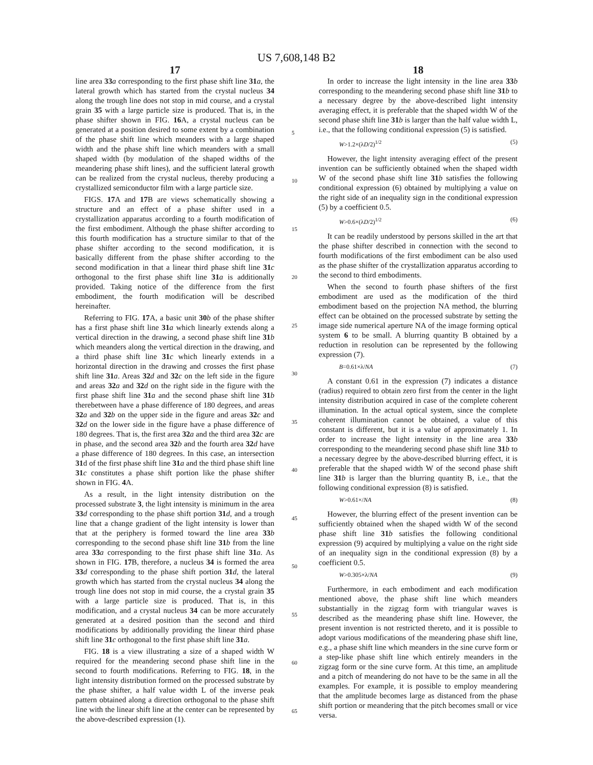US 7,608,148 B2
17
line area 33 a corresponding to the first phase shift line 31 a, the lateral growth which has started from the crystal nucleus 34 along the trough line does not stop in mid course, and a crystal grain 35 with a large particle size is produced. That is, in the phase shifter shown in FIG. 16 A, a crystal nucleus can be generated at a position desired to some extent by a combination of the phase shift line which meanders with a large shaped width and the phase shift line which meanders with a small shaped width (by modulation of the shaped widths of the meandering phase shift lines), and the sufficient lateral growth can be realized from the crystal nucleus, thereby producing a crystallized semiconductor film with a large particle size.
FIGS. 17 A and 17 B are views schematically showing a structure and an effect of a phase shifter used in a crystallization apparatus according to a fourth modification of the first embodiment. Although the phase shifter according to this fourth modification has a structure similar to that of the phase shifter according to the second modification, it is basically different from the phase shifter according to the second modification in that a linear third phase shift line 31 c orthogonal to the first phase shift line 31 a is additionally provided. Taking notice of the difference from the first embodiment, the fourth modification will be described hereinafter.
Referring to FIG. 17 A, a basic unit 30 b of the phase shifter has a first phase shift line 31 a which linearly extends along a vertical direction in the drawing, a second phase shift line 31 b which meanders along the vertical direction in the drawing, and a third phase shift line 31 c which linearly extends in a horizontal direction in the drawing and crosses the first phase shift line 31 a. Areas 32 d and 32 c on the left side in the figure and areas 32 a and 32 d on the right side in the figure with the first phase shift line 31 a and the second phase shift line 31 b therebetween have a phase difference of 180 degrees, and areas 32 a and 32 b on the upper side in the figure and areas 32 c and 32 d on the lower side in the figure have a phase difference of 180 degrees. That is, the first area 32 a and the third area 32 c are in phase, and the second area 32 b and the fourth area 32 d have a phase difference of 180 degrees. In this case, an intersection 31d of the first phase shift line 31 a and the third phase shift line 31 c constitutes a phase shift portion like the phase shifter shown in FIG. 4 A.
As a result, in the light intensity distribution on the processed substrate 3, the light intensity is minimum in the area 33 d corresponding to the phase shift portion 31 d, and a trough line that a change gradient of the light intensity is lower than that at the periphery is formed toward the line area 33 b corresponding to the second phase shift line 31 b from the line area 33 a corresponding to the first phase shift line 31 a. As shown in FIG. 17 B, therefore, a nucleus 34 is formed the area 33 d corresponding to the phase shift portion 31 d, the lateral growth which has started from the crystal nucleus 34 along the trough line does not stop in mid course, the a crystal grain 35 with a large particle size is produced. That is, in this modification, and a crystal nucleus 34 can be more accurately generated at a desired position than the second and third modifications by additionally providing the linear third phase shift line 31 c orthogonal to the first phase shift line 31 a.
FIG. 18 is a view illustrating a size of a shaped width W required for the meandering second phase shift line in the second to fourth modifications. Referring to FIG. 18, in the light intensity distribution formed on the processed substrate by the phase shifter, a half value width L of the inverse peak pattern obtained along a direction orthogonal to the phase shift line with the linear shift line at the center can be represented by the above-described expression (1).
5
10
15
20
25
30
35
40
45
50
55
60
65
18
In order to increase the light intensity in the line area 33 b corresponding to the meandering second phase shift line 31 b to a necessary degree by the above-described light intensity averaging effect, it is preferable that the shaped width W of the second phase shift line 31 b is larger than the half value width L, i.e., that the following conditional expression (5) is satisfied.
W>1.2×(λD/2)<sup>1/2</sup> (5)
However, the light intensity averaging effect of the present invention can be sufficiently obtained when the shaped width W of the second phase shift line 31 b satisfies the following conditional expression (6) obtained by multiplying a value on the right side of an inequality sign in the conditional expression (5) by a coefficient 0.5.
W>0.6×(λD/2)<sup>1/2</sup> (6)
It can be readily understood by persons skilled in the art that the phase shifter described in connection with the second to fourth modifications of the first embodiment can be also used as the phase shifter of the crystallization apparatus according to the second to third embodiments.
When the second to fourth phase shifters of the first embodiment are used as the modification of the third embodiment based on the projection NA method, the blurring effect can be obtained on the processed substrate by setting the image side numerical aperture NA of the image forming optical system 6 to be small. A blurring quantity B obtained by a reduction in resolution can be represented by the following expression (7).
B=0.61×λ/NA (7)
A constant 0.61 in the expression (7) indicates a distance (radius) required to obtain zero first from the center in the light intensity distribution acquired in case of the complete coherent illumination. In the actual optical system, since the complete coherent illumination cannot be obtained, a value of this constant is different, but it is a value of approximately 1. In order to increase the light intensity in the line area 33 b corresponding to the meandering second phase shift line 31 b to a necessary degree by the above-described blurring effect, it is preferable that the shaped width W of the second phase shift line 31 b is larger than the blurring quantity B, i.e., that the following conditional expression (8) is satisfied.
W>0.61×/NA (8)
However, the blurring effect of the present invention can be sufficiently obtained when the shaped width W of the second phase shift line 31 b satisfies the following conditional expression (9) acquired by multiplying a value on the right side of an inequality sign in the conditional expression (8) by a coefficient 0.5.
W>0.305×λ/NA (9)
Furthermore, in each embodiment and each modification mentioned above, the phase shift line which meanders substantially in the zigzag form with triangular waves is described as the meandering phase shift line. However, the present invention is not restricted thereto, and it is possible to adopt various modifications of the meandering phase shift line, e.g., a phase shift line which meanders in the sine curve form or a step-like phase shift line which entirely meanders in the zigzag form or the sine curve form. At this time, an amplitude and a pitch of meandering do not have to be the same in all the examples. For example, it is possible to employ meandering that the amplitude becomes large as distanced from the phase shift portion or meandering that the pitch becomes small or vice versa.